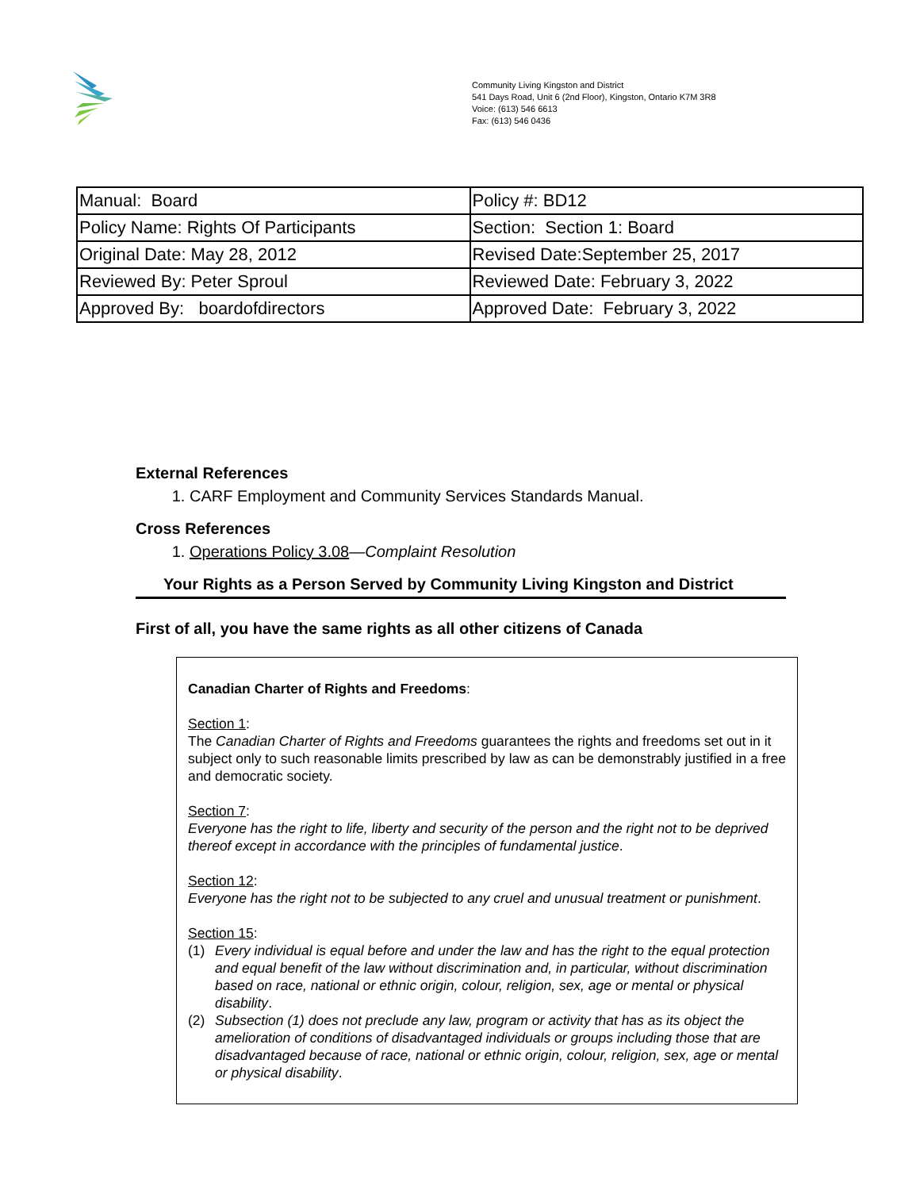Community Living Kingston and District
541 Days Road, Unit 6 (2nd Floor), Kingston, Ontario K7M 3R8
Voice: (613) 546 6613
Fax: (613) 546 0436
| Manual: Board | Policy #: BD12 |
| Policy Name: Rights Of Participants | Section: Section 1: Board |
| Original Date: May 28, 2012 | Revised Date:September 25, 2017 |
| Reviewed By: Peter Sproul | Reviewed Date: February 3, 2022 |
| Approved By: boardofdirectors | Approved Date: February 3, 2022 |
External References
1. CARF Employment and Community Services Standards Manual.
Cross References
1. Operations Policy 3.08—Complaint Resolution
Your Rights as a Person Served by Community Living Kingston and District
First of all, you have the same rights as all other citizens of Canada
Canadian Charter of Rights and Freedoms:
Section 1:
The Canadian Charter of Rights and Freedoms guarantees the rights and freedoms set out in it subject only to such reasonable limits prescribed by law as can be demonstrably justified in a free and democratic society.
Section 7:
Everyone has the right to life, liberty and security of the person and the right not to be deprived thereof except in accordance with the principles of fundamental justice.
Section 12:
Everyone has the right not to be subjected to any cruel and unusual treatment or punishment.
Section 15:
(1) Every individual is equal before and under the law and has the right to the equal protection and equal benefit of the law without discrimination and, in particular, without discrimination based on race, national or ethnic origin, colour, religion, sex, age or mental or physical disability.
(2) Subsection (1) does not preclude any law, program or activity that has as its object the amelioration of conditions of disadvantaged individuals or groups including those that are disadvantaged because of race, national or ethnic origin, colour, religion, sex, age or mental or physical disability.